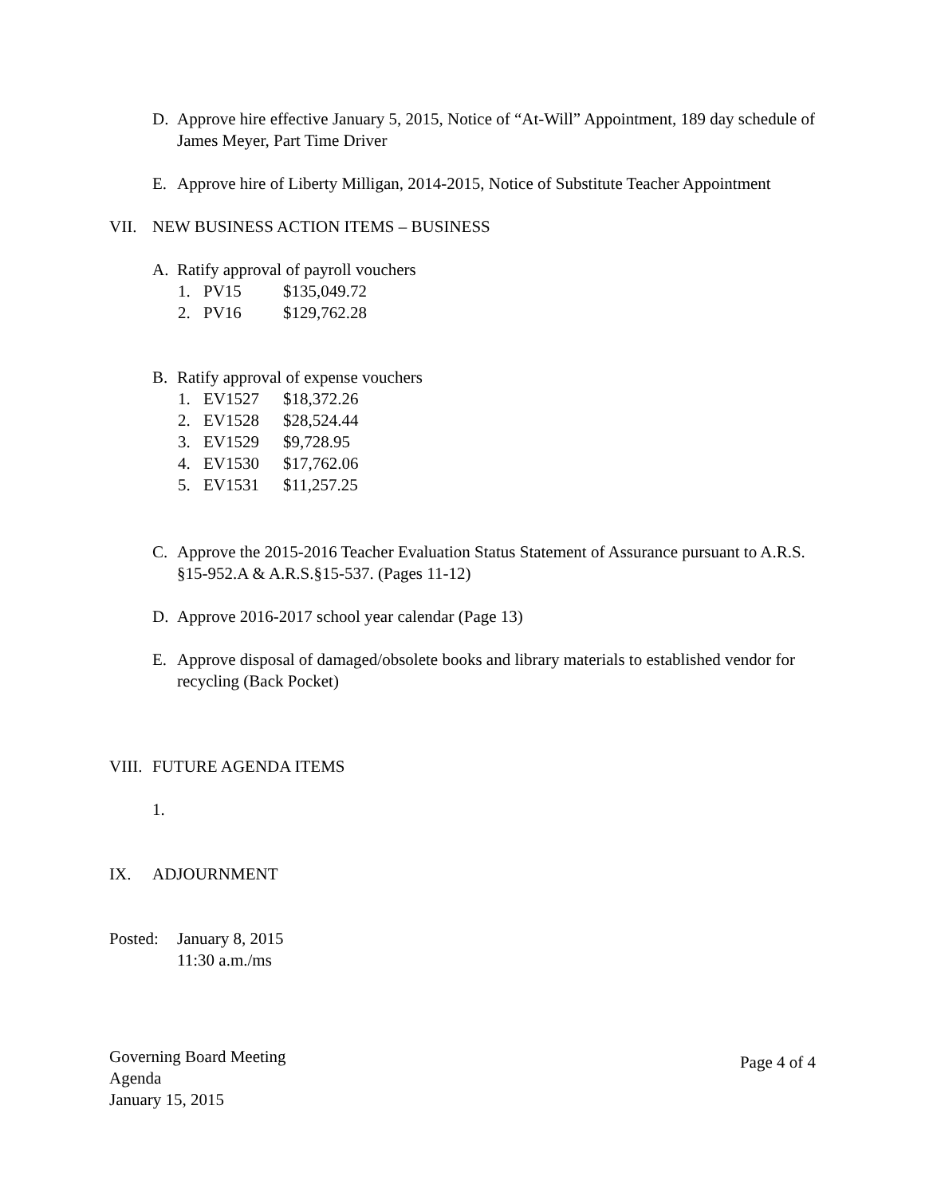D. Approve hire effective January 5, 2015, Notice of “At-Will” Appointment, 189 day schedule of James Meyer, Part Time Driver
E. Approve hire of Liberty Milligan, 2014-2015, Notice of Substitute Teacher Appointment
VII. NEW BUSINESS ACTION ITEMS – BUSINESS
A. Ratify approval of payroll vouchers
1. PV15 $135,049.72
2. PV16 $129,762.28
B. Ratify approval of expense vouchers
1. EV1527 $18,372.26
2. EV1528 $28,524.44
3. EV1529 $9,728.95
4. EV1530 $17,762.06
5. EV1531 $11,257.25
C. Approve the 2015-2016 Teacher Evaluation Status Statement of Assurance pursuant to A.R.S. §15-952.A & A.R.S.§15-537. (Pages 11-12)
D. Approve 2016-2017 school year calendar (Page 13)
E. Approve disposal of damaged/obsolete books and library materials to established vendor for recycling (Back Pocket)
VIII. FUTURE AGENDA ITEMS
1.
IX. ADJOURNMENT
Posted: January 8, 2015
11:30 a.m./ms
Governing Board Meeting
Agenda
January 15, 2015
Page 4 of 4